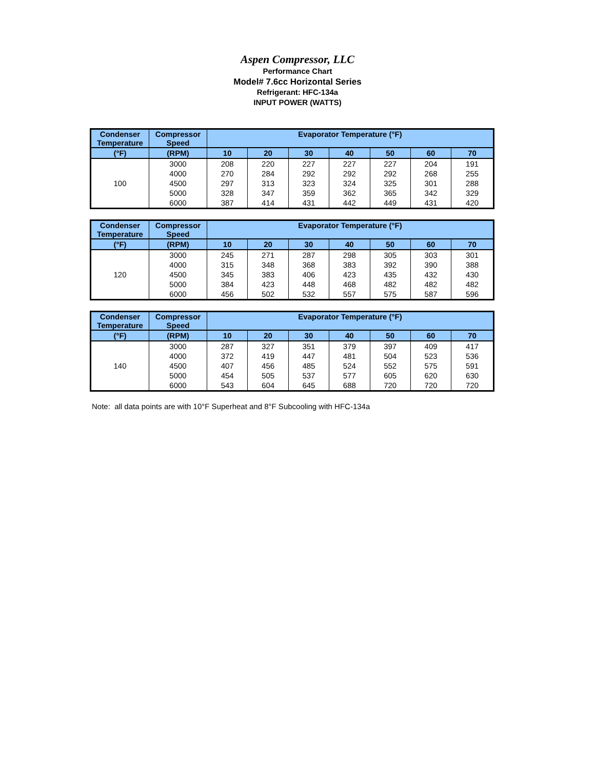Aspen Compressor, LLC
Performance Chart
Model# 7.6cc Horizontal Series
Refrigerant: HFC-134a
INPUT POWER (WATTS)
| Condenser Temperature | Compressor Speed | Evaporator Temperature (°F) | | | | | | |
| --- | --- | --- | --- | --- | --- | --- | --- | --- |
| (°F) | (RPM) | 10 | 20 | 30 | 40 | 50 | 60 | 70 |
| 100 | 3000 | 208 | 220 | 227 | 227 | 227 | 204 | 191 |
| | 4000 | 270 | 284 | 292 | 292 | 292 | 268 | 255 |
| | 4500 | 297 | 313 | 323 | 324 | 325 | 301 | 288 |
| | 5000 | 328 | 347 | 359 | 362 | 365 | 342 | 329 |
| | 6000 | 387 | 414 | 431 | 442 | 449 | 431 | 420 |
| Condenser Temperature | Compressor Speed | Evaporator Temperature (°F) | | | | | | |
| --- | --- | --- | --- | --- | --- | --- | --- | --- |
| (°F) | (RPM) | 10 | 20 | 30 | 40 | 50 | 60 | 70 |
| 120 | 3000 | 245 | 271 | 287 | 298 | 305 | 303 | 301 |
| | 4000 | 315 | 348 | 368 | 383 | 392 | 390 | 388 |
| | 4500 | 345 | 383 | 406 | 423 | 435 | 432 | 430 |
| | 5000 | 384 | 423 | 448 | 468 | 482 | 482 | 482 |
| | 6000 | 456 | 502 | 532 | 557 | 575 | 587 | 596 |
| Condenser Temperature | Compressor Speed | Evaporator Temperature (°F) | | | | | | |
| --- | --- | --- | --- | --- | --- | --- | --- | --- |
| (°F) | (RPM) | 10 | 20 | 30 | 40 | 50 | 60 | 70 |
| 140 | 3000 | 287 | 327 | 351 | 379 | 397 | 409 | 417 |
| | 4000 | 372 | 419 | 447 | 481 | 504 | 523 | 536 |
| | 4500 | 407 | 456 | 485 | 524 | 552 | 575 | 591 |
| | 5000 | 454 | 505 | 537 | 577 | 605 | 620 | 630 |
| | 6000 | 543 | 604 | 645 | 688 | 720 | 720 | 720 |
Note: all data points are with 10°F Superheat and 8°F Subcooling with HFC-134a